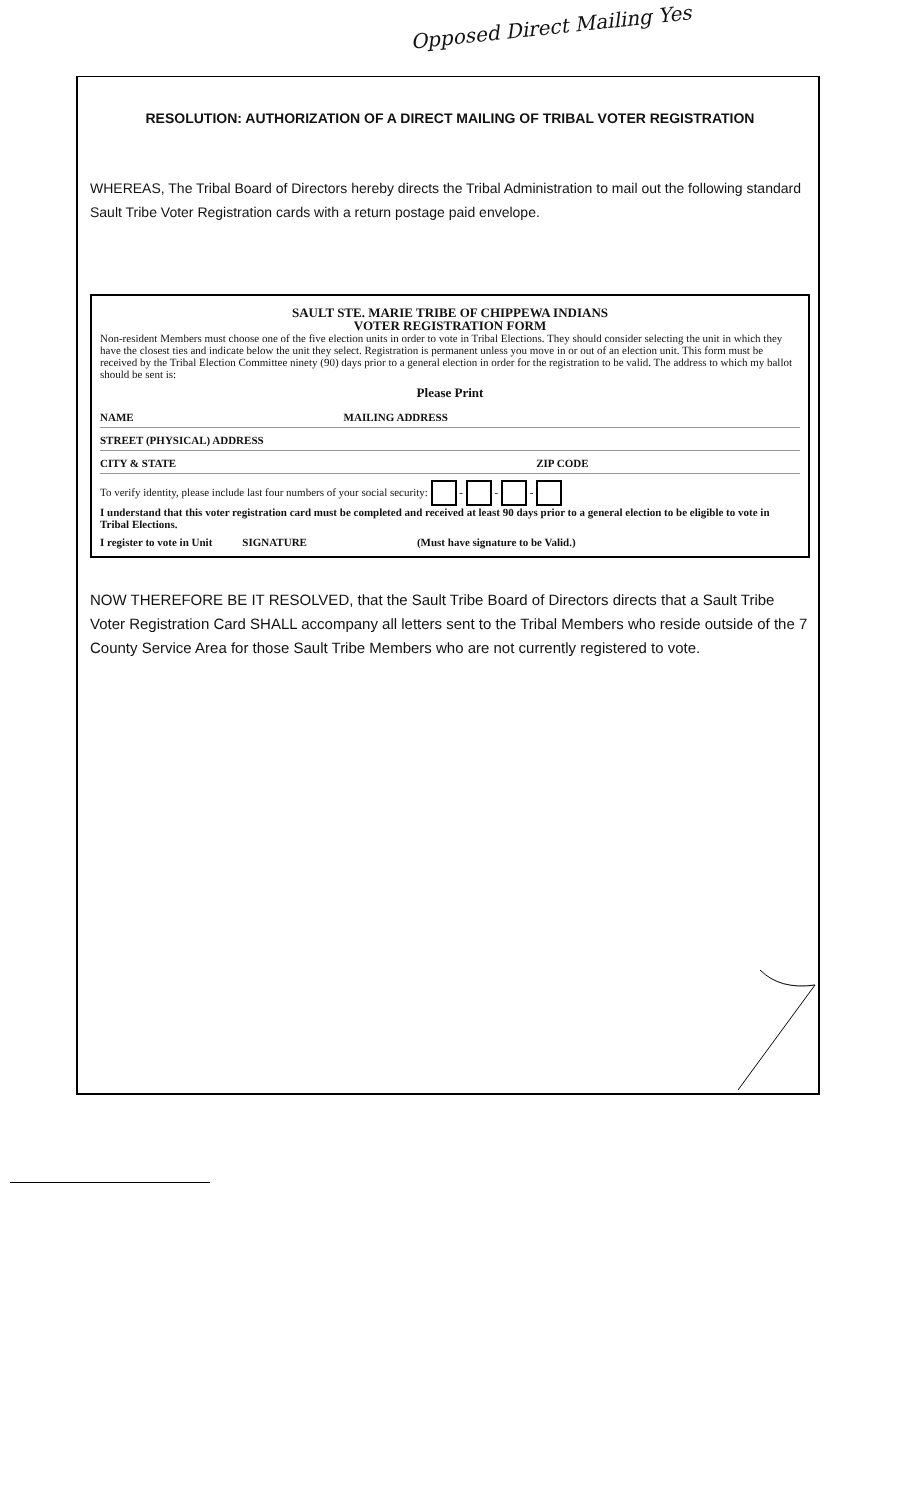Opposed Direct Mailing Yes
RESOLUTION: AUTHORIZATION OF A DIRECT MAILING OF TRIBAL VOTER REGISTRATION
WHEREAS, The Tribal Board of Directors hereby directs the Tribal Administration to mail out the following standard Sault Tribe Voter Registration cards with a return postage paid envelope.
SAULT STE. MARIE TRIBE OF CHIPPEWA INDIANS
VOTER REGISTRATION FORM
Non-resident Members must choose one of the five election units in order to vote in Tribal Elections. They should consider selecting the unit in which they have the closest ties and indicate below the unit they select. Registration is permanent unless you move in or out of an election unit. This form must be received by the Tribal Election Committee ninety (90) days prior to a general election in order for the registration to be valid. The address to which my ballot should be sent is:
Please Print
NAME MAILING ADDRESS
STREET (PHYSICAL) ADDRESS
CITY & STATE ZIP CODE
To verify identity, please include last four numbers of your social security: - - -
I understand that this voter registration card must be completed and received at least 90 days prior to a general election to be eligible to vote in Tribal Elections.
I register to vote in Unit SIGNATURE (Must have signature to be Valid.)
NOW THEREFORE BE IT RESOLVED, that the Sault Tribe Board of Directors directs that a Sault Tribe Voter Registration Card SHALL accompany all letters sent to the Tribal Members who reside outside of the 7 County Service Area for those Sault Tribe Members who are not currently registered to vote.